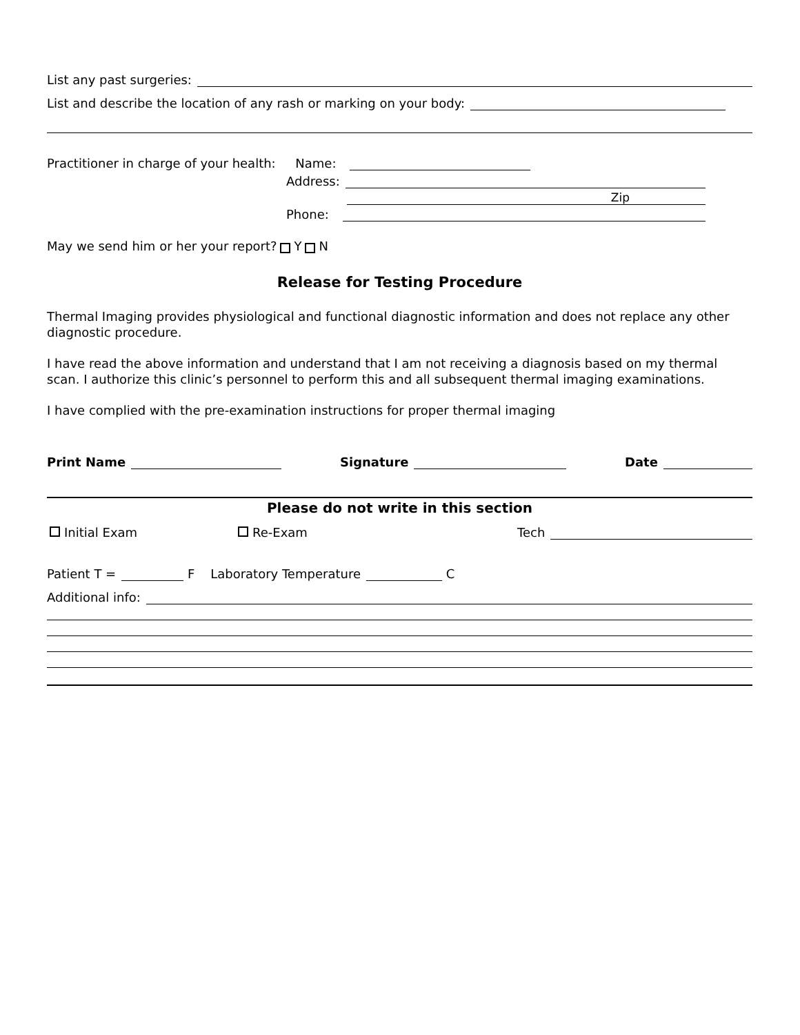List any past surgeries:
List and describe the location of any rash or marking on your body:
Practitioner in charge of your health: Name:
Address:
Zip
Phone:
May we send him or her your report? Y N
Release for Testing Procedure
Thermal Imaging provides physiological and functional diagnostic information and does not replace any other diagnostic procedure.
I have read the above information and understand that I am not receiving a diagnosis based on my thermal scan. I authorize this clinic’s personnel to perform this and all subsequent thermal imaging examinations.
I have complied with the pre-examination instructions for proper thermal imaging
Print Name Signature Date
Please do not write in this section
Initial Exam Re-Exam Tech
Patient T = F Laboratory Temperature C
Additional info: